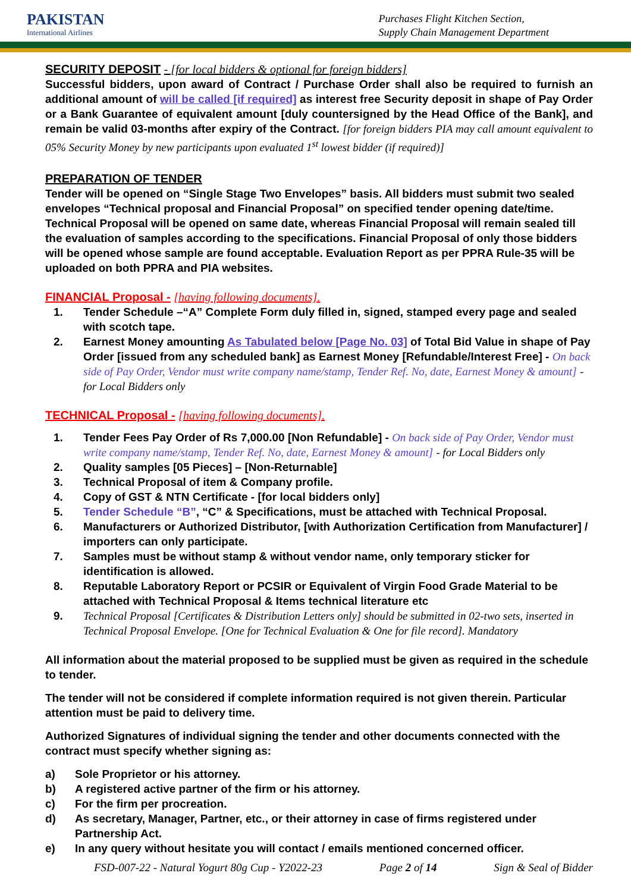PAKISTAN
International Airlines
Purchases Flight Kitchen Section,
Supply Chain Management Department
SECURITY DEPOSIT - [for local bidders & optional for foreign bidders]
Successful bidders, upon award of Contract / Purchase Order shall also be required to furnish an additional amount of will be called [if required] as interest free Security deposit in shape of Pay Order or a Bank Guarantee of equivalent amount [duly countersigned by the Head Office of the Bank], and remain be valid 03-months after expiry of the Contract. [for foreign bidders PIA may call amount equivalent to 05% Security Money by new participants upon evaluated 1<sup>st</sup> lowest bidder (if required)]
PREPARATION OF TENDER
Tender will be opened on “Single Stage Two Envelopes” basis. All bidders must submit two sealed envelopes “Technical proposal and Financial Proposal” on specified tender opening date/time. Technical Proposal will be opened on same date, whereas Financial Proposal will remain sealed till the evaluation of samples according to the specifications. Financial Proposal of only those bidders will be opened whose sample are found acceptable. Evaluation Report as per PPRA Rule-35 will be uploaded on both PPRA and PIA websites.
FINANCIAL Proposal - [having following documents].
1. Tender Schedule –“A” Complete Form duly filled in, signed, stamped every page and sealed with scotch tape.
2. Earnest Money amounting As Tabulated below [Page No. 03] of Total Bid Value in shape of Pay Order [issued from any scheduled bank] as Earnest Money [Refundable/Interest Free] - On back side of Pay Order, Vendor must write company name/stamp, Tender Ref. No, date, Earnest Money & amount] - for Local Bidders only
TECHNICAL Proposal - [having following documents].
1. Tender Fees Pay Order of Rs 7,000.00 [Non Refundable] - On back side of Pay Order, Vendor must write company name/stamp, Tender Ref. No, date, Earnest Money & amount] - for Local Bidders only
2. Quality samples [05 Pieces] – [Non-Returnable]
3. Technical Proposal of item & Company profile.
4. Copy of GST & NTN Certificate - [for local bidders only]
5. Tender Schedule “B”, “C” & Specifications, must be attached with Technical Proposal.
6. Manufacturers or Authorized Distributor, [with Authorization Certification from Manufacturer] / importers can only participate.
7. Samples must be without stamp & without vendor name, only temporary sticker for identification is allowed.
8. Reputable Laboratory Report or PCSIR or Equivalent of Virgin Food Grade Material to be attached with Technical Proposal & Items technical literature etc
9. Technical Proposal [Certificates & Distribution Letters only] should be submitted in 02-two sets, inserted in Technical Proposal Envelope. [One for Technical Evaluation & One for file record]. Mandatory
All information about the material proposed to be supplied must be given as required in the schedule to tender.
The tender will not be considered if complete information required is not given therein. Particular attention must be paid to delivery time.
Authorized Signatures of individual signing the tender and other documents connected with the contract must specify whether signing as:
a) Sole Proprietor or his attorney.
b) A registered active partner of the firm or his attorney.
c) For the firm per procreation.
d) As secretary, Manager, Partner, etc., or their attorney in case of firms registered under Partnership Act.
e) In any query without hesitate you will contact / emails mentioned concerned officer.
FSD-007-22 - Natural Yogurt 80g Cup - Y2022-23 Page 2 of 14 Sign & Seal of Bidder